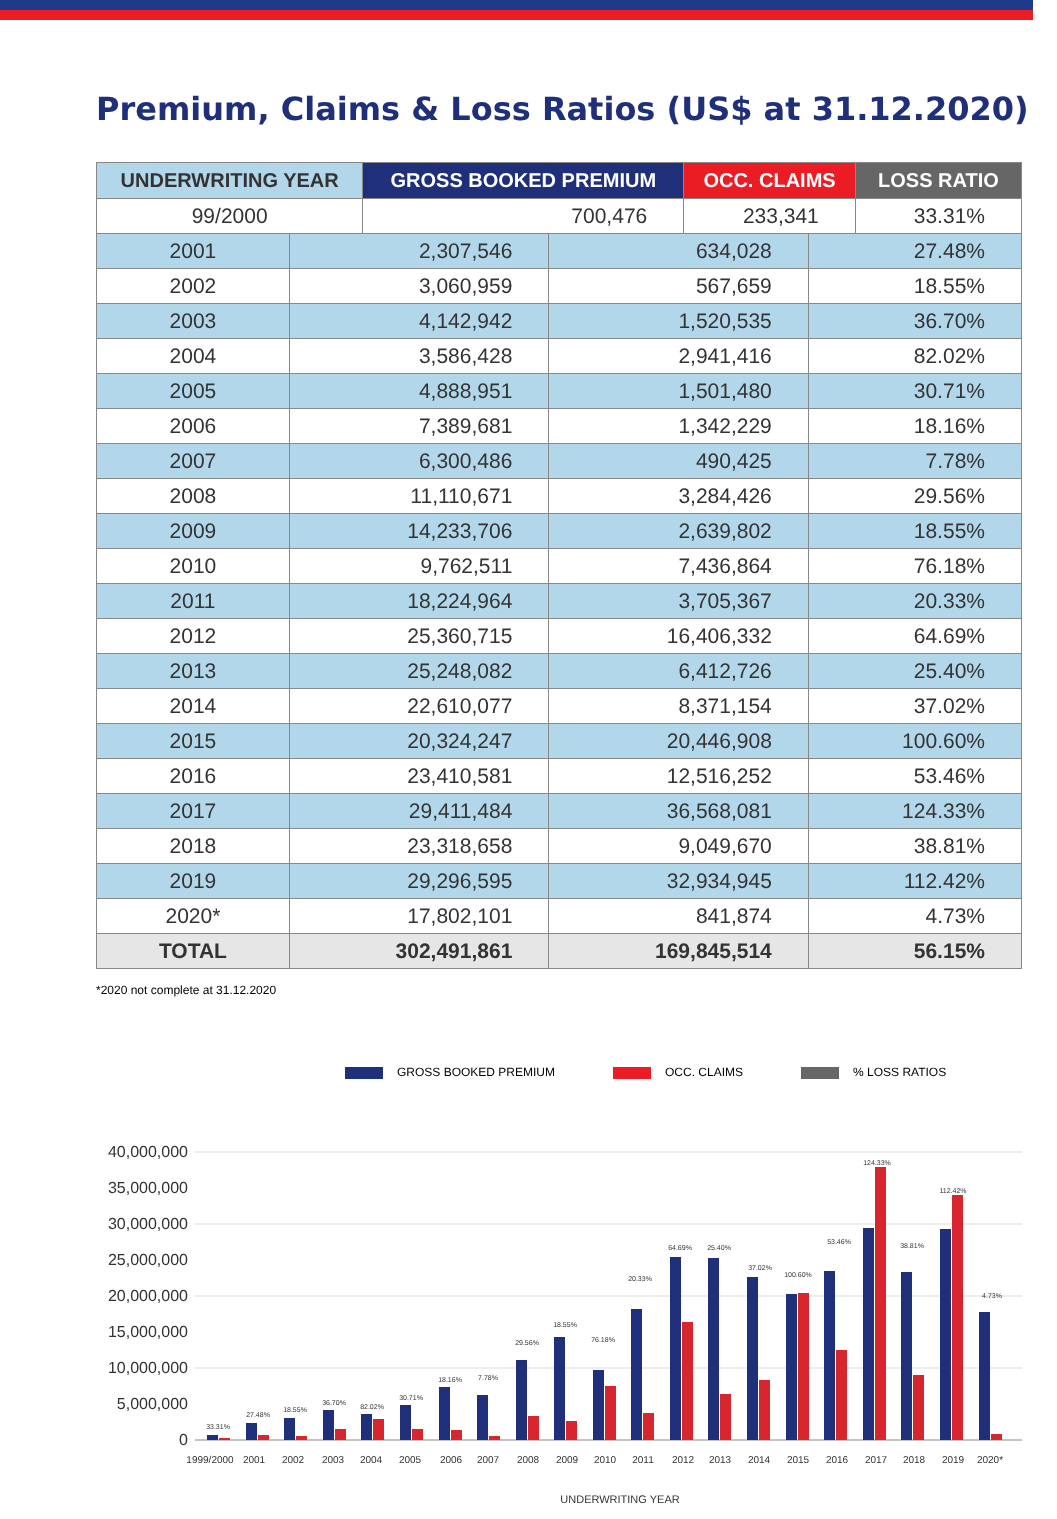Premium, Claims & Loss Ratios (US$ at 31.12.2020)
| UNDERWRITING YEAR | GROSS BOOKED PREMIUM | OCC. CLAIMS | LOSS RATIO |
| --- | --- | --- | --- |
| 99/2000 | 700,476 | 233,341 | 33.31% |
| 2001 | 2,307,546 | 634,028 | 27.48% |
| 2002 | 3,060,959 | 567,659 | 18.55% |
| 2003 | 4,142,942 | 1,520,535 | 36.70% |
| 2004 | 3,586,428 | 2,941,416 | 82.02% |
| 2005 | 4,888,951 | 1,501,480 | 30.71% |
| 2006 | 7,389,681 | 1,342,229 | 18.16% |
| 2007 | 6,300,486 | 490,425 | 7.78% |
| 2008 | 11,110,671 | 3,284,426 | 29.56% |
| 2009 | 14,233,706 | 2,639,802 | 18.55% |
| 2010 | 9,762,511 | 7,436,864 | 76.18% |
| 2011 | 18,224,964 | 3,705,367 | 20.33% |
| 2012 | 25,360,715 | 16,406,332 | 64.69% |
| 2013 | 25,248,082 | 6,412,726 | 25.40% |
| 2014 | 22,610,077 | 8,371,154 | 37.02% |
| 2015 | 20,324,247 | 20,446,908 | 100.60% |
| 2016 | 23,410,581 | 12,516,252 | 53.46% |
| 2017 | 29,411,484 | 36,568,081 | 124.33% |
| 2018 | 23,318,658 | 9,049,670 | 38.81% |
| 2019 | 29,296,595 | 32,934,945 | 112.42% |
| 2020* | 17,802,101 | 841,874 | 4.73% |
| TOTAL | 302,491,861 | 169,845,514 | 56.15% |
*2020 not complete at 31.12.2020
GROSS BOOKED PREMIUM OCC. CLAIMS % LOSS RATIOS
40,000,000
35,000,000
30,000,000
25,000,000
20,000,000
15,000,000
10,000,000
5,000,000
0
33.31%
27.48%
18.55%
36.70%
82.02%
30.71%
18.16%
7.78%
29.56%
18.55%
76.18%
20.33%
64.69%
25.40%
37.02%
100.60%
53.46%
124.33%
38.81%
112.42%
4.73%
1999/2000
2001
2002
2003
2004
2005
2006
2007
2008
2009
2010
2011
2012
2013
2014
2015
2016
2017
2018
2019
2020*
UNDERWRITING YEAR